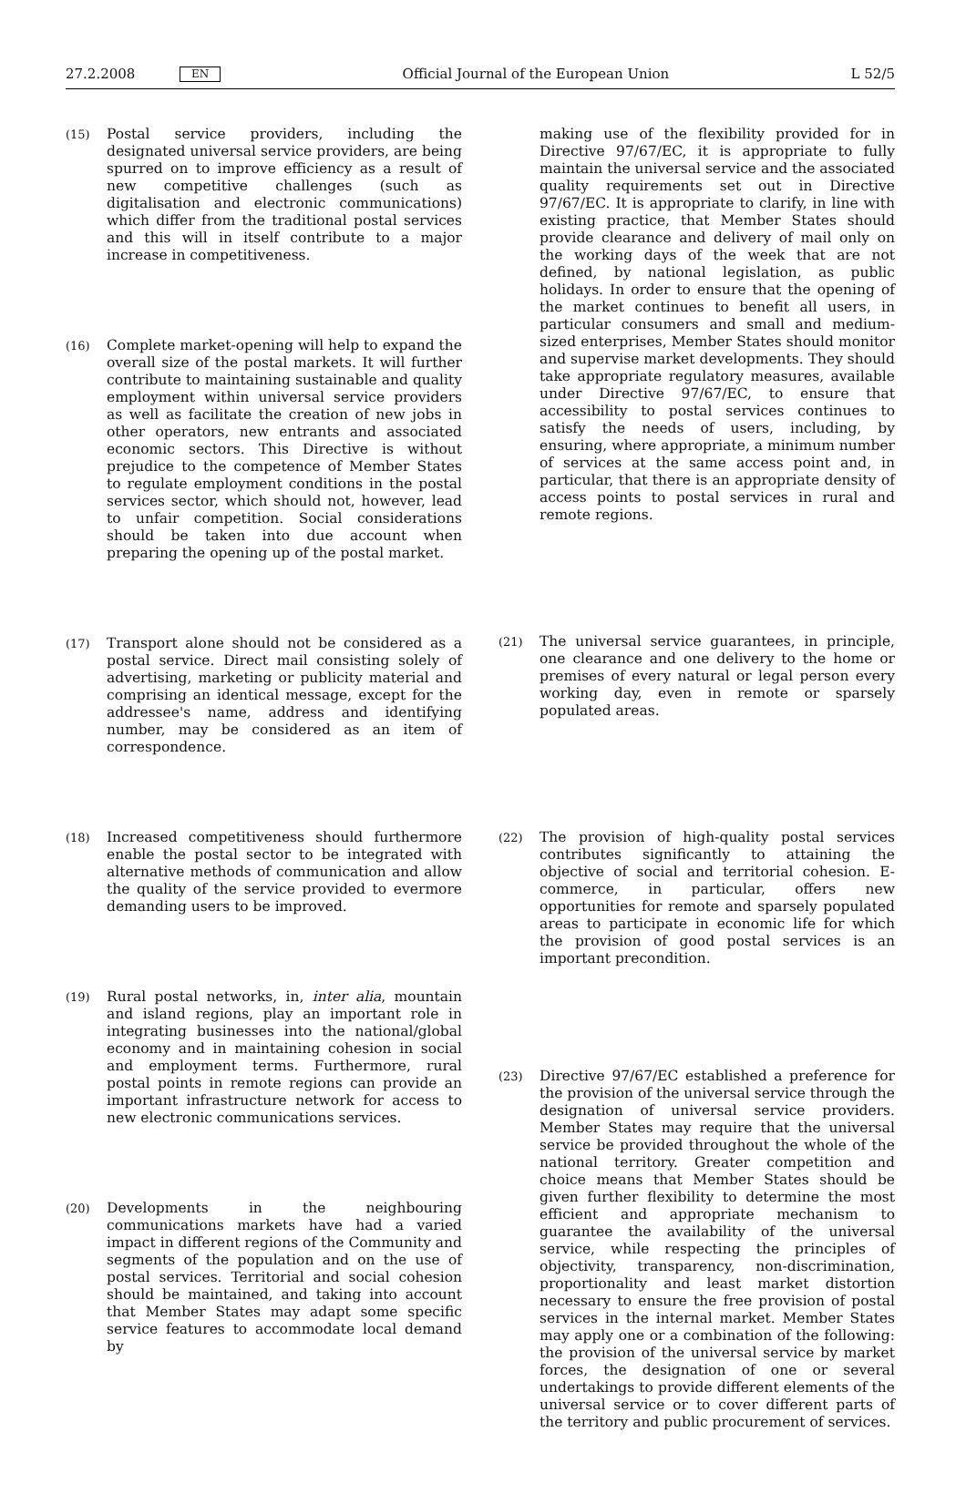27.2.2008 EN Official Journal of the European Union L 52/5
(15)
Postal service providers, including the designated universal service providers, are being spurred on to improve efficiency as a result of new competitive challenges (such as digitalisation and electronic communications) which differ from the traditional postal services and this will in itself contribute to a major increase in competitiveness.
(16)
Complete market-opening will help to expand the overall size of the postal markets. It will further contribute to maintaining sustainable and quality employment within universal service providers as well as facilitate the creation of new jobs in other operators, new entrants and associated economic sectors. This Directive is without prejudice to the competence of Member States to regulate employment conditions in the postal services sector, which should not, however, lead to unfair competition. Social considerations should be taken into due account when preparing the opening up of the postal market.
(17)
Transport alone should not be considered as a postal service. Direct mail consisting solely of advertising, marketing or publicity material and comprising an identical message, except for the addressee's name, address and identifying number, may be considered as an item of correspondence.
(18)
Increased competitiveness should furthermore enable the postal sector to be integrated with alternative methods of communication and allow the quality of the service provided to evermore demanding users to be improved.
(19)
Rural postal networks, in, inter alia, mountain and island regions, play an important role in integrating businesses into the national/global economy and in maintaining cohesion in social and employment terms. Furthermore, rural postal points in remote regions can provide an important infrastructure network for access to new electronic communications services.
(20)
Developments in the neighbouring communications markets have had a varied impact in different regions of the Community and segments of the population and on the use of postal services. Territorial and social cohesion should be maintained, and taking into account that Member States may adapt some specific service features to accommodate local demand by
making use of the flexibility provided for in Directive 97/67/EC, it is appropriate to fully maintain the universal service and the associated quality requirements set out in Directive 97/67/EC. It is appropriate to clarify, in line with existing practice, that Member States should provide clearance and delivery of mail only on the working days of the week that are not defined, by national legislation, as public holidays. In order to ensure that the opening of the market continues to benefit all users, in particular consumers and small and medium-sized enterprises, Member States should monitor and supervise market developments. They should take appropriate regulatory measures, available under Directive 97/67/EC, to ensure that accessibility to postal services continues to satisfy the needs of users, including, by ensuring, where appropriate, a minimum number of services at the same access point and, in particular, that there is an appropriate density of access points to postal services in rural and remote regions.
(21)
The universal service guarantees, in principle, one clearance and one delivery to the home or premises of every natural or legal person every working day, even in remote or sparsely populated areas.
(22)
The provision of high-quality postal services contributes significantly to attaining the objective of social and territorial cohesion. E-commerce, in particular, offers new opportunities for remote and sparsely populated areas to participate in economic life for which the provision of good postal services is an important precondition.
(23)
Directive 97/67/EC established a preference for the provision of the universal service through the designation of universal service providers. Member States may require that the universal service be provided throughout the whole of the national territory. Greater competition and choice means that Member States should be given further flexibility to determine the most efficient and appropriate mechanism to guarantee the availability of the universal service, while respecting the principles of objectivity, transparency, non-discrimination, proportionality and least market distortion necessary to ensure the free provision of postal services in the internal market. Member States may apply one or a combination of the following: the provision of the universal service by market forces, the designation of one or several undertakings to provide different elements of the universal service or to cover different parts of the territory and public procurement of services.